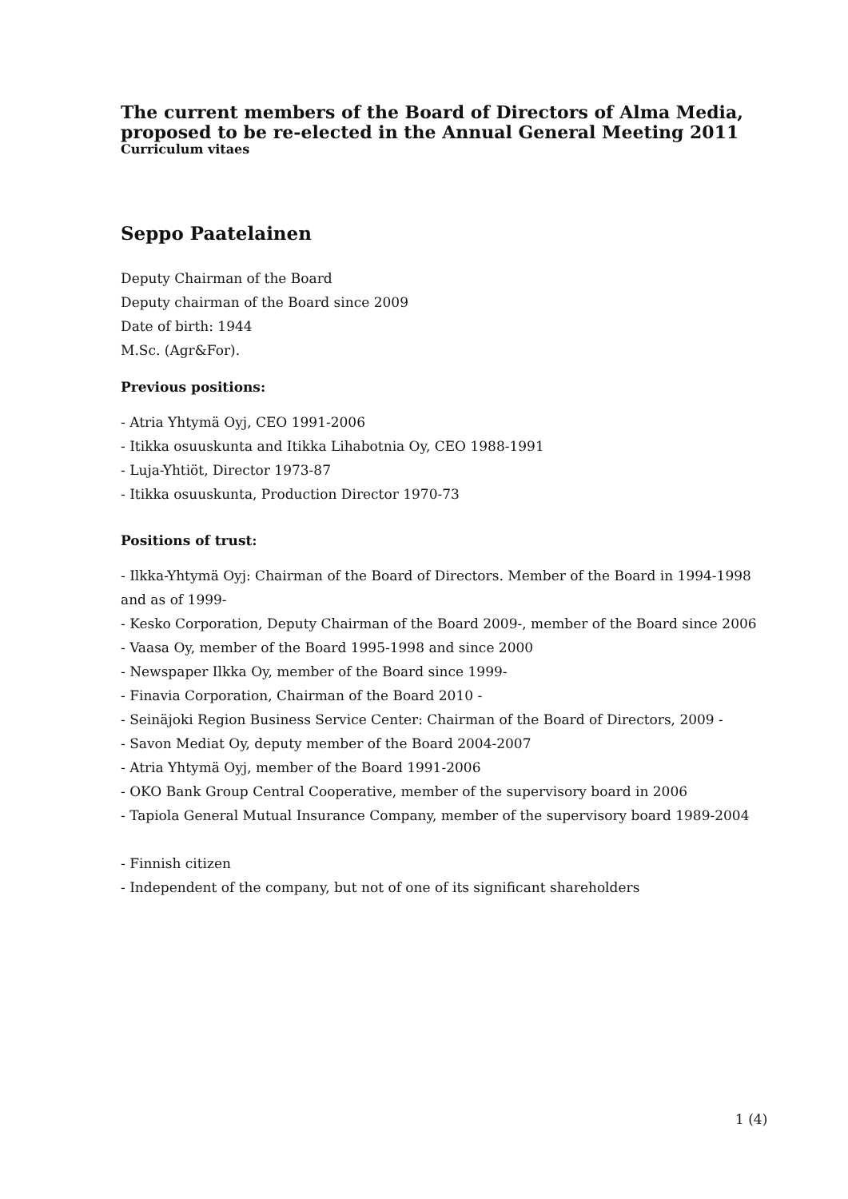The current members of the Board of Directors of Alma Media, proposed to be re-elected in the Annual General Meeting 2011
Curriculum vitaes
Seppo Paatelainen
Deputy Chairman of the Board
Deputy chairman of the Board since 2009
Date of birth: 1944
M.Sc. (Agr&For).
Previous positions:
- Atria Yhtymä Oyj, CEO 1991-2006
- Itikka osuuskunta and Itikka Lihabotnia Oy, CEO 1988-1991
- Luja-Yhtiöt, Director 1973-87
- Itikka osuuskunta, Production Director 1970-73
Positions of trust:
- Ilkka-Yhtymä Oyj: Chairman of the Board of Directors. Member of the Board in 1994-1998 and as of 1999-
- Kesko Corporation, Deputy Chairman of the Board 2009-, member of the Board since 2006
- Vaasa Oy, member of the Board 1995-1998 and since 2000
- Newspaper Ilkka Oy, member of the Board since 1999-
- Finavia Corporation, Chairman of the Board 2010 -
- Seinäjoki Region Business Service Center: Chairman of the Board of Directors, 2009 -
- Savon Mediat Oy, deputy member of the Board 2004-2007
- Atria Yhtymä Oyj, member of the Board 1991-2006
- OKO Bank Group Central Cooperative, member of the supervisory board in 2006
- Tapiola General Mutual Insurance Company, member of the supervisory board 1989-2004
- Finnish citizen
- Independent of the company, but not of one of its significant shareholders
1 (4)